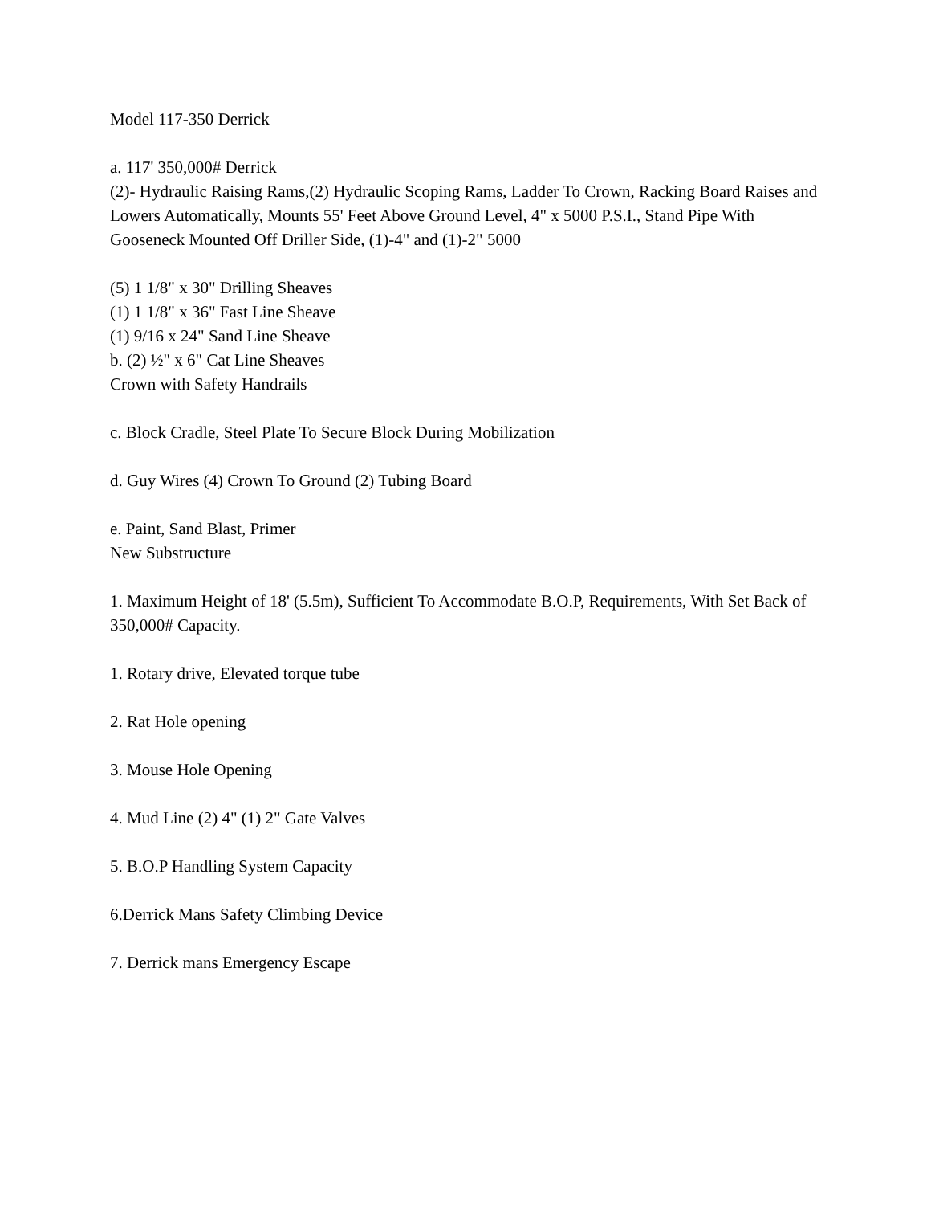Model 117-350 Derrick
a. 117' 350,000# Derrick
(2)- Hydraulic Raising Rams,(2) Hydraulic Scoping Rams, Ladder To Crown, Racking Board Raises and Lowers Automatically, Mounts 55' Feet Above Ground Level, 4" x 5000 P.S.I., Stand Pipe With Gooseneck Mounted Off Driller Side, (1)-4" and (1)-2" 5000
(5) 1 1/8" x 30" Drilling Sheaves
(1) 1 1/8" x 36" Fast Line Sheave
(1) 9/16 x 24" Sand Line Sheave
b. (2) ½" x 6" Cat Line Sheaves
Crown with Safety Handrails
c. Block Cradle, Steel Plate To Secure Block During Mobilization
d. Guy Wires (4) Crown To Ground (2) Tubing Board
e. Paint, Sand Blast, Primer
New Substructure
1. Maximum Height of 18' (5.5m), Sufficient To Accommodate B.O.P, Requirements, With Set Back of 350,000# Capacity.
1. Rotary drive, Elevated torque tube
2. Rat Hole opening
3. Mouse Hole Opening
4. Mud Line (2) 4" (1) 2" Gate Valves
5. B.O.P Handling System Capacity
6.Derrick Mans Safety Climbing Device
7. Derrick mans Emergency Escape